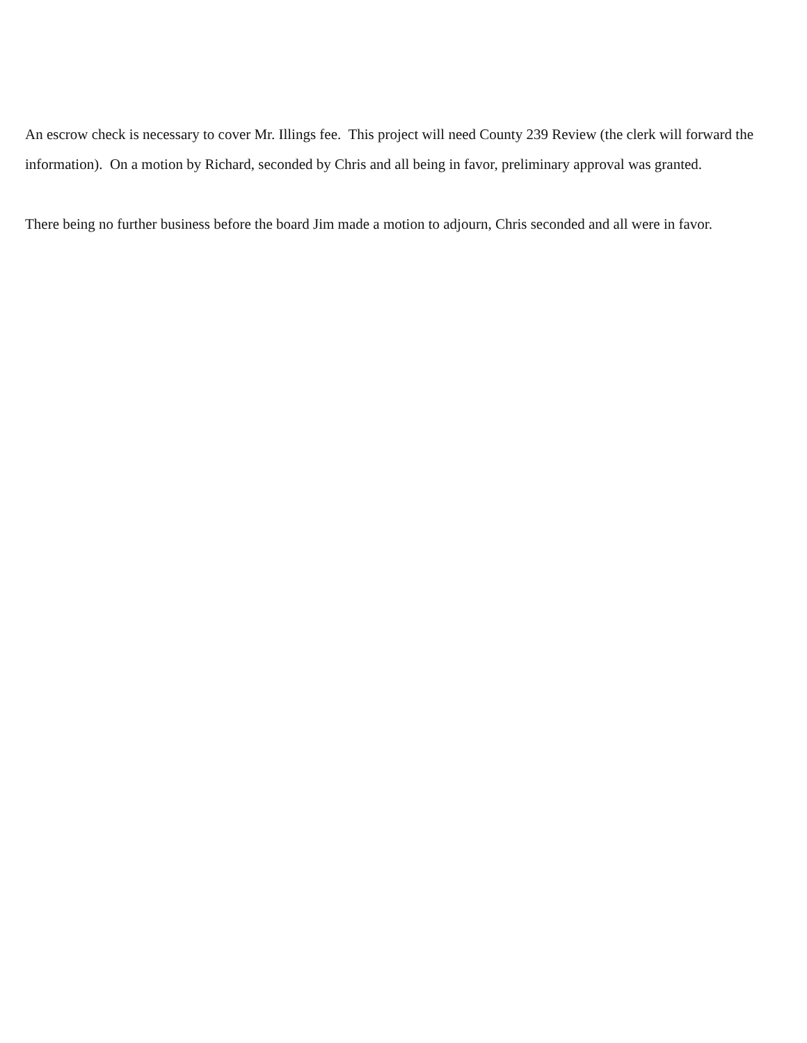An escrow check is necessary to cover Mr. Illings fee. This project will need County 239 Review (the clerk will forward the information). On a motion by Richard, seconded by Chris and all being in favor, preliminary approval was granted.
There being no further business before the board Jim made a motion to adjourn, Chris seconded and all were in favor.